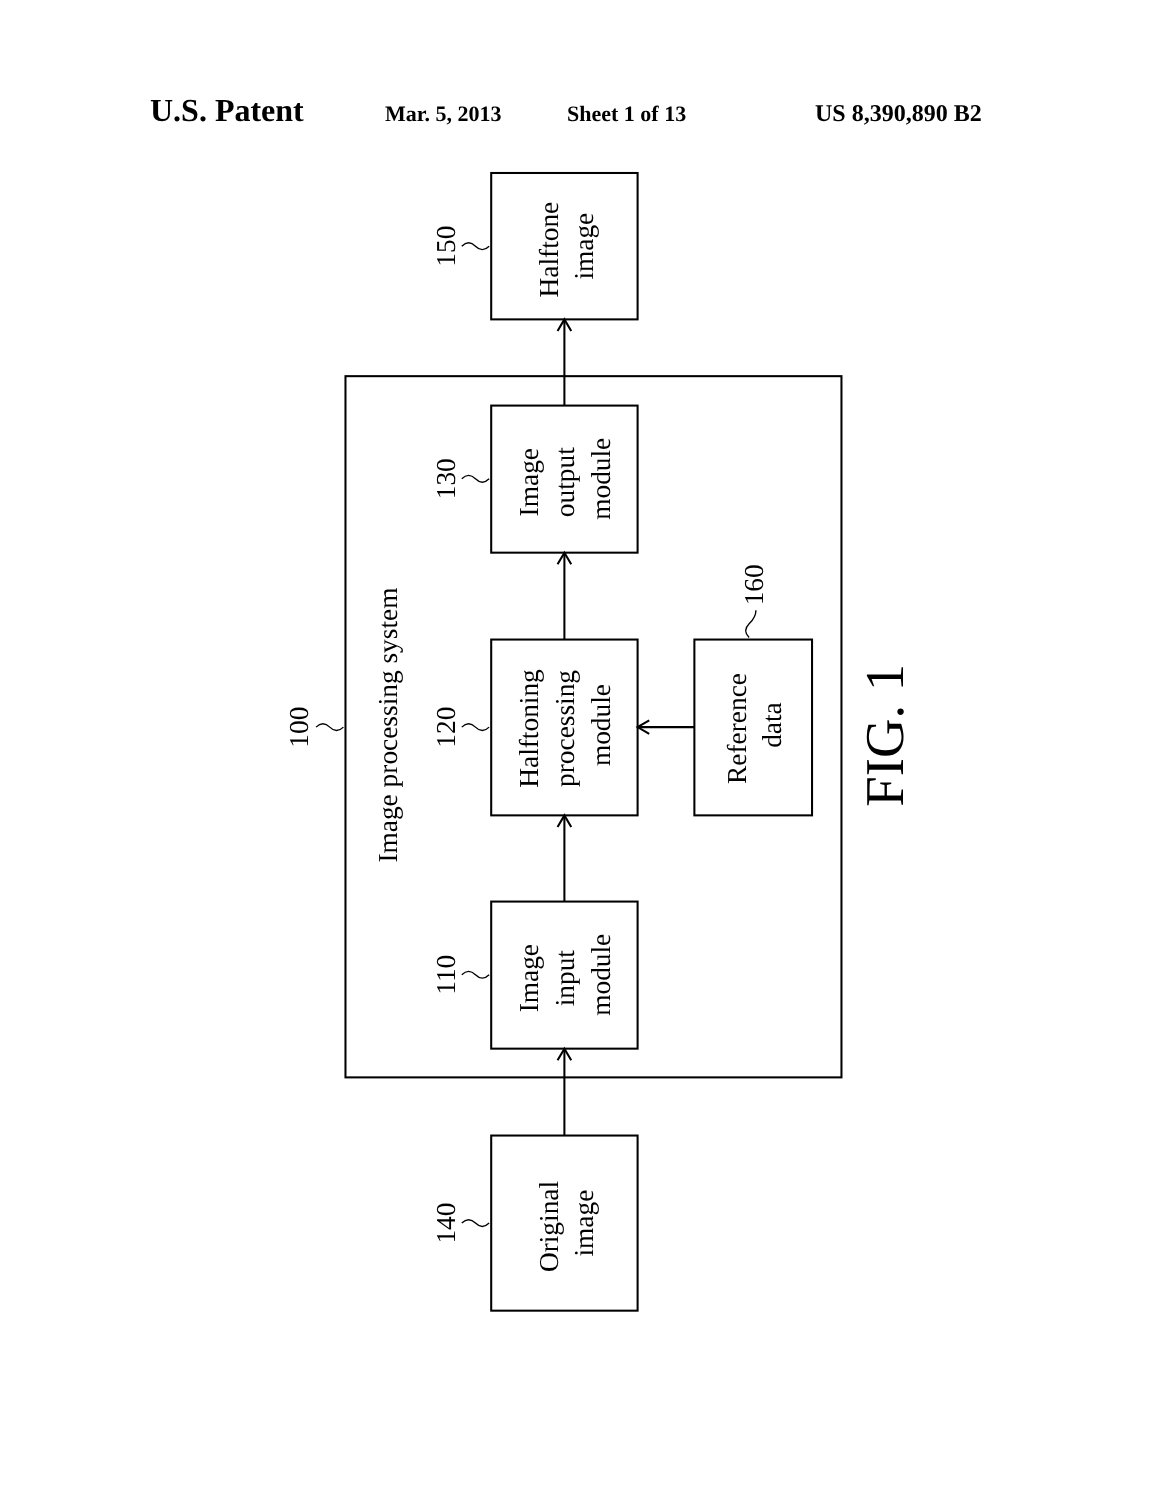U.S. Patent Mar. 5, 2013 Sheet 1 of 13 US 8,390,890 B2
Halftone image
Image output module
Halftoning processing module
Reference data
Image input module
Original image
Image processing system
150
130
120
110
140
100
160
FIG. 1